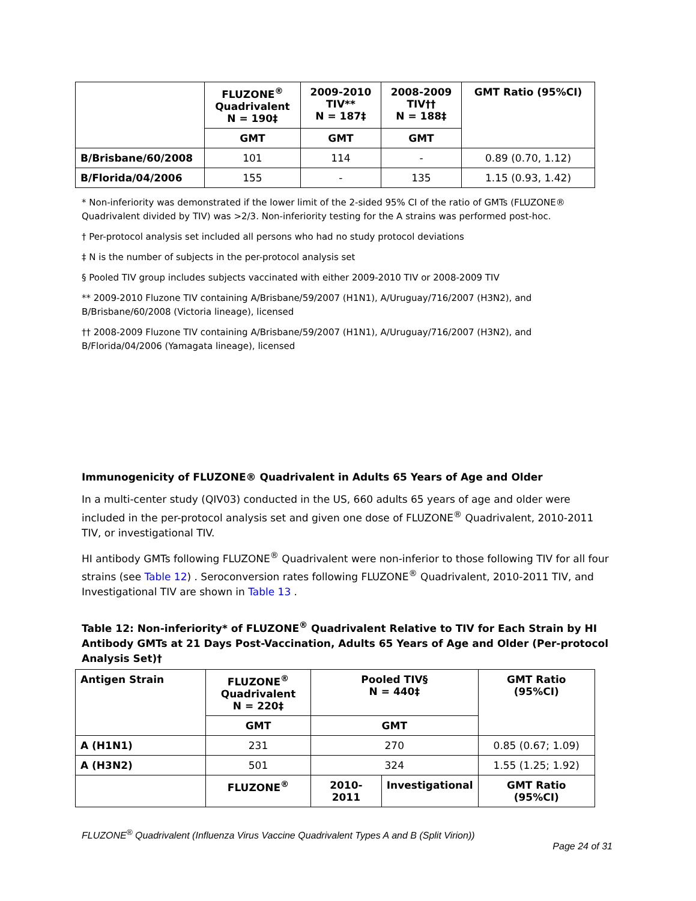| | FLUZONE<sup>®</sup> Quadrivalent N = 190‡ | 2009-2010 TIV** N = 187‡ | 2008-2009 TIV†† N = 188‡ | GMT Ratio (95%CI) |
| --- | --- | --- | --- | --- |
| | GMT | GMT | GMT | |
| B/Brisbane/60/2008 | 101 | 114 | - | 0.89 (0.70, 1.12) |
| B/Florida/04/2006 | 155 | - | 135 | 1.15 (0.93, 1.42) |
* Non-inferiority was demonstrated if the lower limit of the 2-sided 95% CI of the ratio of GMTs (FLUZONE® Quadrivalent divided by TIV) was >2/3. Non-inferiority testing for the A strains was performed post-hoc.
† Per-protocol analysis set included all persons who had no study protocol deviations
‡ N is the number of subjects in the per-protocol analysis set
§ Pooled TIV group includes subjects vaccinated with either 2009-2010 TIV or 2008-2009 TIV
** 2009-2010 Fluzone TIV containing A/Brisbane/59/2007 (H1N1), A/Uruguay/716/2007 (H3N2), and B/Brisbane/60/2008 (Victoria lineage), licensed
†† 2008-2009 Fluzone TIV containing A/Brisbane/59/2007 (H1N1), A/Uruguay/716/2007 (H3N2), and B/Florida/04/2006 (Yamagata lineage), licensed
Immunogenicity of FLUZONE® Quadrivalent in Adults 65 Years of Age and Older
In a multi-center study (QIV03) conducted in the US, 660 adults 65 years of age and older were included in the per-protocol analysis set and given one dose of FLUZONE<sup>®</sup> Quadrivalent, 2010-2011 TIV, or investigational TIV.
HI antibody GMTs following FLUZONE<sup>®</sup> Quadrivalent were non-inferior to those following TIV for all four strains (see Table 12) . Seroconversion rates following FLUZONE<sup>®</sup> Quadrivalent, 2010-2011 TIV, and Investigational TIV are shown in Table 13 .
Table 12: Non-inferiority* of FLUZONE<sup>®</sup> Quadrivalent Relative to TIV for Each Strain by HI Antibody GMTs at 21 Days Post-Vaccination, Adults 65 Years of Age and Older (Per-protocol Analysis Set)†
| Antigen Strain | FLUZONE<sup>®</sup> Quadrivalent N = 220‡ | Pooled TIV§ N = 440‡ | | GMT Ratio (95%CI) |
| --- | --- | --- | --- | --- |
| | GMT | GMT | | |
| A (H1N1) | 231 | 270 | | 0.85 (0.67; 1.09) |
| A (H3N2) | 501 | 324 | | 1.55 (1.25; 1.92) |
| | FLUZONE<sup>®</sup> | 2010-2011 | Investigational | GMT Ratio (95%CI) |
FLUZONE<sup>®</sup> Quadrivalent (Influenza Virus Vaccine Quadrivalent Types A and B (Split Virion))
Page 24 of 31